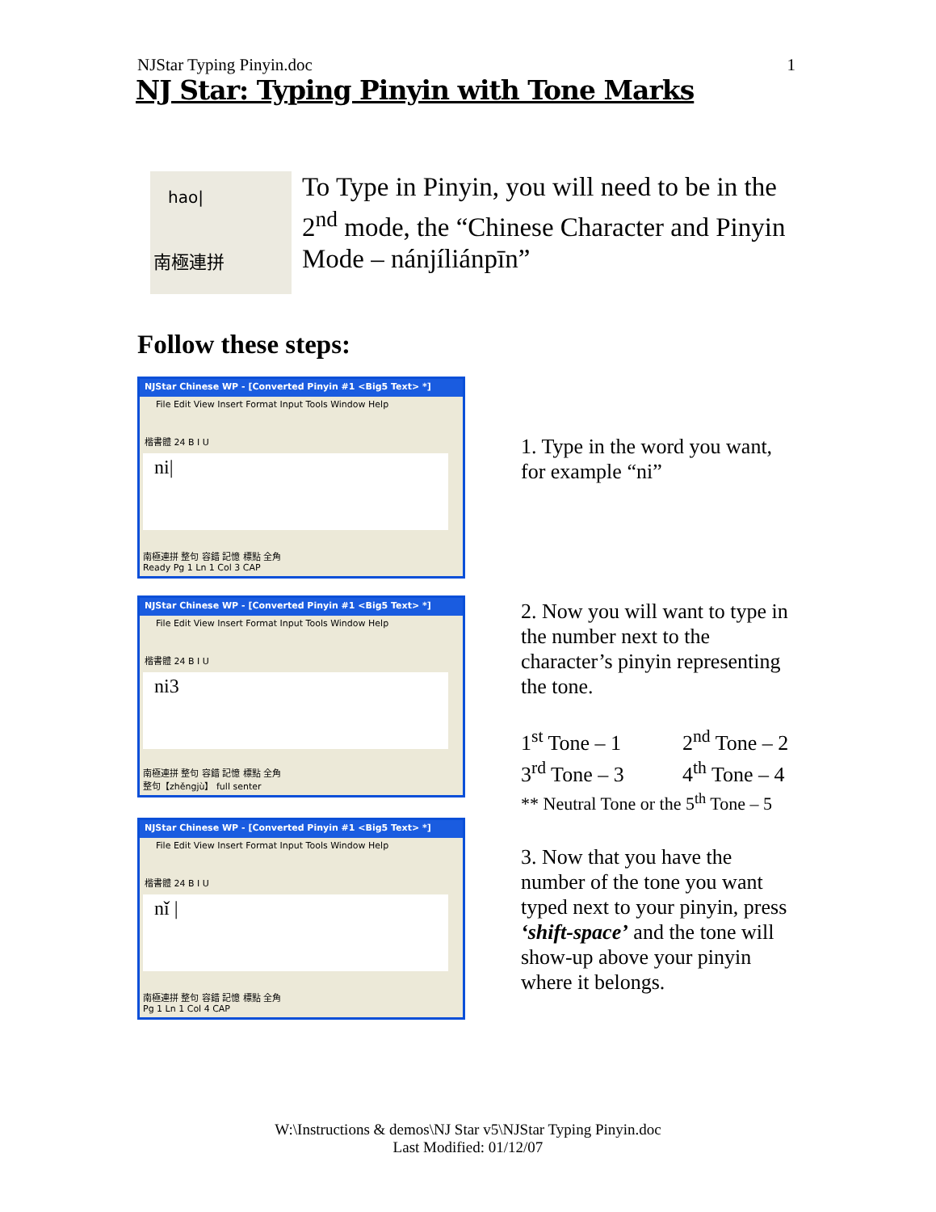NJStar Typing Pinyin.doc 1
NJ Star: Typing Pinyin with Tone Marks
hao|
南極連拼
To Type in Pinyin, you will need to be in the 2<sup>nd</sup> mode, the “Chinese Character and Pinyin Mode – nánjíliánpīn”
Follow these steps:
NJStar Chinese WP - [Converted Pinyin #1 <Big5 Text> *]
File Edit View Insert Format Input Tools Window Help
楷書體 24 B I U
ni|
南極連拼 整句 容錯 記憶 標點 全角
Ready Pg 1 Ln 1 Col 3 CAP
1. Type in the word you want, for example “ni”
NJStar Chinese WP - [Converted Pinyin #1 <Big5 Text> *]
File Edit View Insert Format Input Tools Window Help
楷書體 24 B I U
ni3
南極連拼 整句 容錯 記憶 標點 全角
整句【zhěngjù】 full senter
2. Now you will want to type in the number next to the character’s pinyin representing the tone.
1<sup>st</sup> Tone – 1
3<sup>rd</sup> Tone – 3
2<sup>nd</sup> Tone – 2
4<sup>th</sup> Tone – 4
** Neutral Tone or the 5<sup>th</sup> Tone – 5
NJStar Chinese WP - [Converted Pinyin #1 <Big5 Text> *]
File Edit View Insert Format Input Tools Window Help
楷書體 24 B I U
nǐ |
南極連拼 整句 容錯 記憶 標點 全角
Pg 1 Ln 1 Col 4 CAP
3. Now that you have the number of the tone you want typed next to your pinyin, press ‘shift-space’ and the tone will show-up above your pinyin where it belongs.
W:\Instructions & demos\NJ Star v5\NJStar Typing Pinyin.doc
Last Modified: 01/12/07